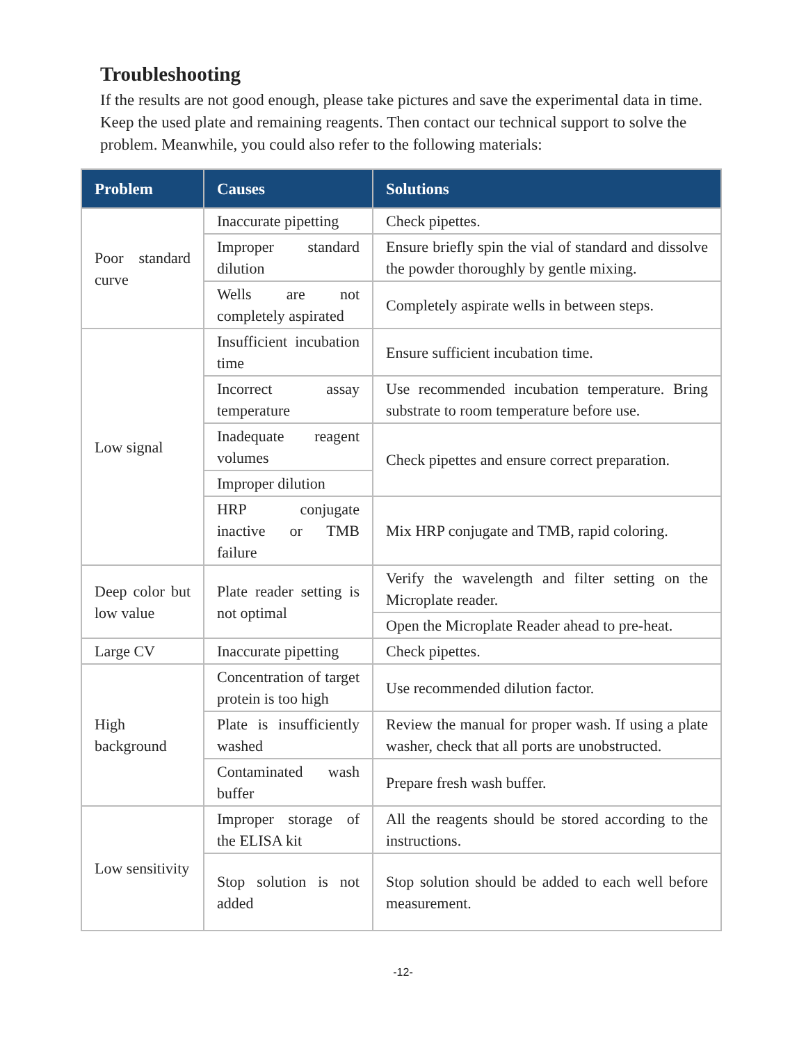Troubleshooting
If the results are not good enough, please take pictures and save the experimental data in time. Keep the used plate and remaining reagents. Then contact our technical support to solve the problem. Meanwhile, you could also refer to the following materials:
| Problem | Causes | Solutions |
| --- | --- | --- |
| Poor standard curve | Inaccurate pipetting | Check pipettes. |
| | Improper standard dilution | Ensure briefly spin the vial of standard and dissolve the powder thoroughly by gentle mixing. |
| | Wells are not completely aspirated | Completely aspirate wells in between steps. |
| Low signal | Insufficient incubation time | Ensure sufficient incubation time. |
| | Incorrect assay temperature | Use recommended incubation temperature. Bring substrate to room temperature before use. |
| | Inadequate reagent volumes | Check pipettes and ensure correct preparation. |
| | Improper dilution | |
| | HRP conjugate inactive or TMB failure | Mix HRP conjugate and TMB, rapid coloring. |
| Deep color but low value | Plate reader setting is not optimal | Verify the wavelength and filter setting on the Microplate reader. |
| | | Open the Microplate Reader ahead to pre-heat. |
| Large CV | Inaccurate pipetting | Check pipettes. |
| High background | Concentration of target protein is too high | Use recommended dilution factor. |
| | Plate is insufficiently washed | Review the manual for proper wash. If using a plate washer, check that all ports are unobstructed. |
| | Contaminated wash buffer | Prepare fresh wash buffer. |
| Low sensitivity | Improper storage of the ELISA kit | All the reagents should be stored according to the instructions. |
| | Stop solution is not added | Stop solution should be added to each well before measurement. |
-12-